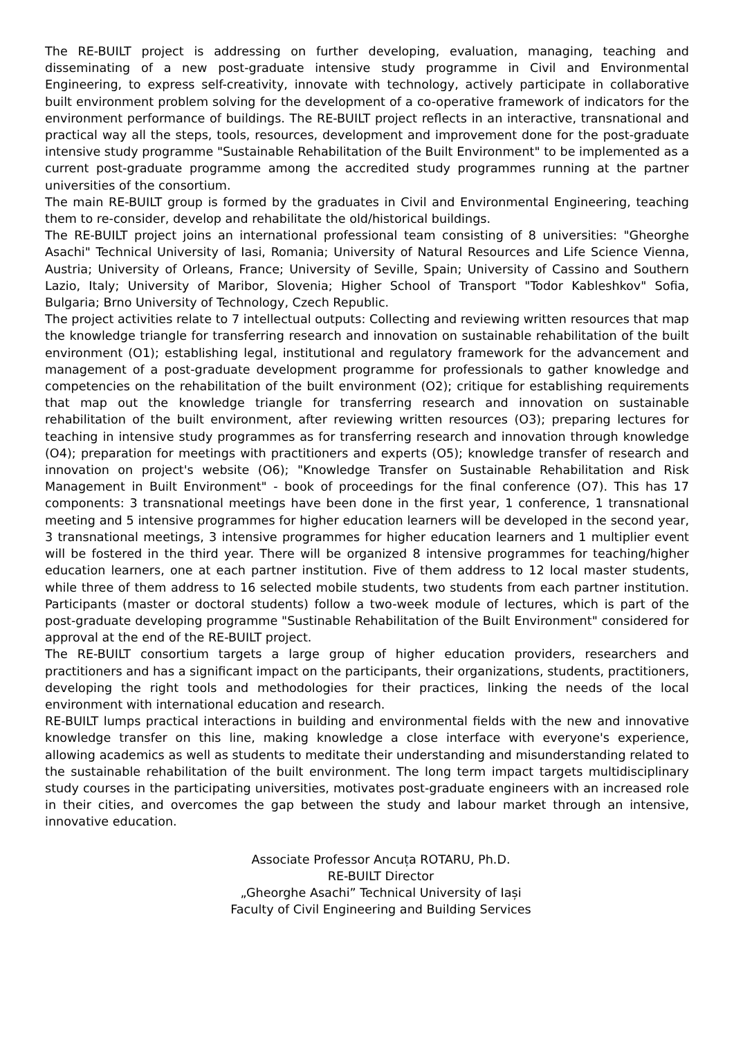The RE-BUILT project is addressing on further developing, evaluation, managing, teaching and disseminating of a new post-graduate intensive study programme in Civil and Environmental Engineering, to express self-creativity, innovate with technology, actively participate in collaborative built environment problem solving for the development of a co-operative framework of indicators for the environment performance of buildings. The RE-BUILT project reflects in an interactive, transnational and practical way all the steps, tools, resources, development and improvement done for the post-graduate intensive study programme "Sustainable Rehabilitation of the Built Environment" to be implemented as a current post-graduate programme among the accredited study programmes running at the partner universities of the consortium.
The main RE-BUILT group is formed by the graduates in Civil and Environmental Engineering, teaching them to re-consider, develop and rehabilitate the old/historical buildings.
The RE-BUILT project joins an international professional team consisting of 8 universities: "Gheorghe Asachi" Technical University of Iasi, Romania; University of Natural Resources and Life Science Vienna, Austria; University of Orleans, France; University of Seville, Spain; University of Cassino and Southern Lazio, Italy; University of Maribor, Slovenia; Higher School of Transport "Todor Kableshkov" Sofia, Bulgaria; Brno University of Technology, Czech Republic.
The project activities relate to 7 intellectual outputs: Collecting and reviewing written resources that map the knowledge triangle for transferring research and innovation on sustainable rehabilitation of the built environment (O1); establishing legal, institutional and regulatory framework for the advancement and management of a post-graduate development programme for professionals to gather knowledge and competencies on the rehabilitation of the built environment (O2); critique for establishing requirements that map out the knowledge triangle for transferring research and innovation on sustainable rehabilitation of the built environment, after reviewing written resources (O3); preparing lectures for teaching in intensive study programmes as for transferring research and innovation through knowledge (O4); preparation for meetings with practitioners and experts (O5); knowledge transfer of research and innovation on project's website (O6); "Knowledge Transfer on Sustainable Rehabilitation and Risk Management in Built Environment" - book of proceedings for the final conference (O7). This has 17 components: 3 transnational meetings have been done in the first year, 1 conference, 1 transnational meeting and 5 intensive programmes for higher education learners will be developed in the second year, 3 transnational meetings, 3 intensive programmes for higher education learners and 1 multiplier event will be fostered in the third year. There will be organized 8 intensive programmes for teaching/higher education learners, one at each partner institution. Five of them address to 12 local master students, while three of them address to 16 selected mobile students, two students from each partner institution. Participants (master or doctoral students) follow a two-week module of lectures, which is part of the post-graduate developing programme "Sustinable Rehabilitation of the Built Environment" considered for approval at the end of the RE-BUILT project.
The RE-BUILT consortium targets a large group of higher education providers, researchers and practitioners and has a significant impact on the participants, their organizations, students, practitioners, developing the right tools and methodologies for their practices, linking the needs of the local environment with international education and research.
RE-BUILT lumps practical interactions in building and environmental fields with the new and innovative knowledge transfer on this line, making knowledge a close interface with everyone's experience, allowing academics as well as students to meditate their understanding and misunderstanding related to the sustainable rehabilitation of the built environment. The long term impact targets multidisciplinary study courses in the participating universities, motivates post-graduate engineers with an increased role in their cities, and overcomes the gap between the study and labour market through an intensive, innovative education.
Associate Professor Ancuța ROTARU, Ph.D.
RE-BUILT Director
„Gheorghe Asachi” Technical University of Iași
Faculty of Civil Engineering and Building Services